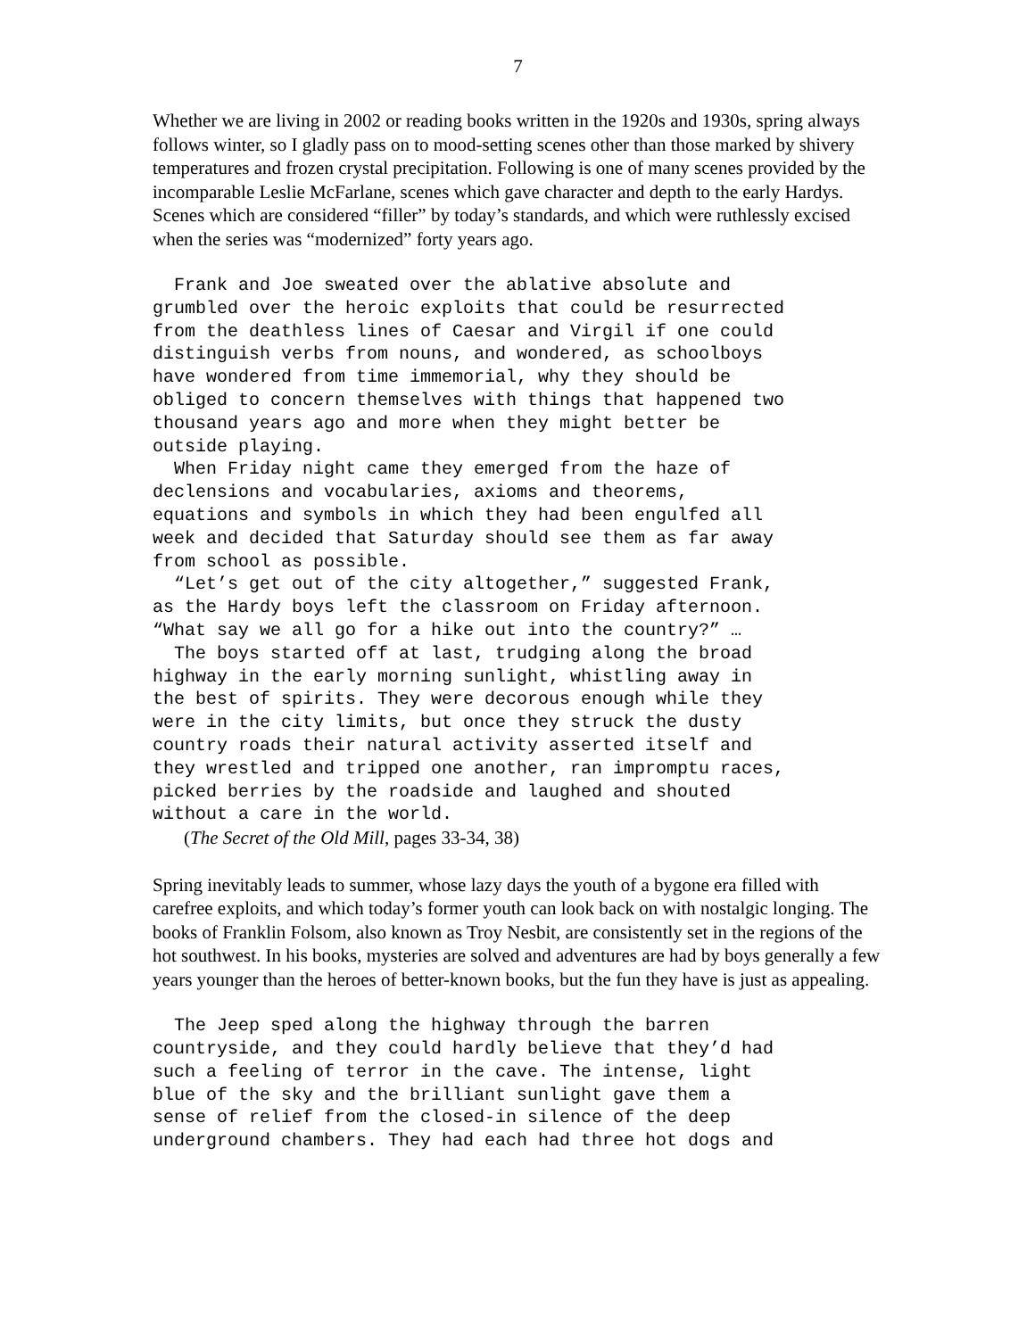7
Whether we are living in 2002 or reading books written in the 1920s and 1930s, spring always follows winter, so I gladly pass on to mood-setting scenes other than those marked by shivery temperatures and frozen crystal precipitation. Following is one of many scenes provided by the incomparable Leslie McFarlane, scenes which gave character and depth to the early Hardys. Scenes which are considered “filler” by today’s standards, and which were ruthlessly excised when the series was “modernized” forty years ago.
Frank and Joe sweated over the ablative absolute and grumbled over the heroic exploits that could be resurrected from the deathless lines of Caesar and Virgil if one could distinguish verbs from nouns, and wondered, as schoolboys have wondered from time immemorial, why they should be obliged to concern themselves with things that happened two thousand years ago and more when they might better be outside playing. When Friday night came they emerged from the haze of declensions and vocabularies, axioms and theorems, equations and symbols in which they had been engulfed all week and decided that Saturday should see them as far away from school as possible. “Let’s get out of the city altogether,” suggested Frank, as the Hardy boys left the classroom on Friday afternoon. “What say we all go for a hike out into the country?” … The boys started off at last, trudging along the broad highway in the early morning sunlight, whistling away in the best of spirits. They were decorous enough while they were in the city limits, but once they struck the dusty country roads their natural activity asserted itself and they wrestled and tripped one another, ran impromptu races, picked berries by the roadside and laughed and shouted without a care in the world.
(The Secret of the Old Mill, pages 33-34, 38)
Spring inevitably leads to summer, whose lazy days the youth of a bygone era filled with carefree exploits, and which today’s former youth can look back on with nostalgic longing. The books of Franklin Folsom, also known as Troy Nesbit, are consistently set in the regions of the hot southwest. In his books, mysteries are solved and adventures are had by boys generally a few years younger than the heroes of better-known books, but the fun they have is just as appealing.
The Jeep sped along the highway through the barren countryside, and they could hardly believe that they’d had such a feeling of terror in the cave. The intense, light blue of the sky and the brilliant sunlight gave them a sense of relief from the closed-in silence of the deep underground chambers. They had each had three hot dogs and